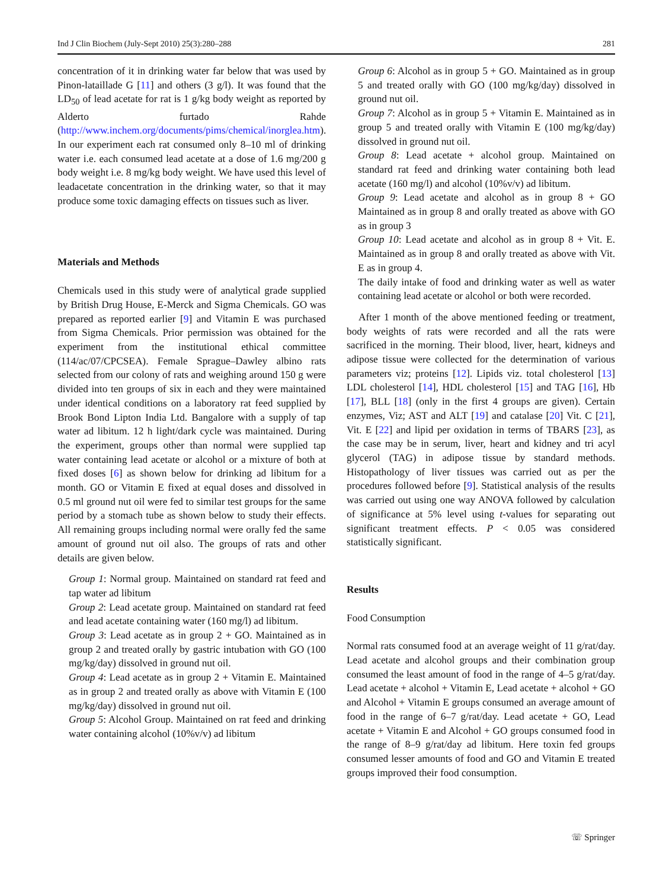Ind J Clin Biochem (July-Sept 2010) 25(3):280–288 281
concentration of it in drinking water far below that was used by Pinon-lataillade G [11] and others (3 g/l). It was found that the LD<sub>50</sub> of lead acetate for rat is 1 g/kg body weight as reported by Alderto furtado Rahde (http://www.inchem.org/documents/pims/chemical/inorglea.htm). In our experiment each rat consumed only 8–10 ml of drinking water i.e. each consumed lead acetate at a dose of 1.6 mg/200 g body weight i.e. 8 mg/kg body weight. We have used this level of leadacetate concentration in the drinking water, so that it may produce some toxic damaging effects on tissues such as liver.
Materials and Methods
Chemicals used in this study were of analytical grade supplied by British Drug House, E-Merck and Sigma Chemicals. GO was prepared as reported earlier [9] and Vitamin E was purchased from Sigma Chemicals. Prior permission was obtained for the experiment from the institutional ethical committee (114/ac/07/CPCSEA). Female Sprague–Dawley albino rats selected from our colony of rats and weighing around 150 g were divided into ten groups of six in each and they were maintained under identical conditions on a laboratory rat feed supplied by Brook Bond Lipton India Ltd. Bangalore with a supply of tap water ad libitum. 12 h light/dark cycle was maintained. During the experiment, groups other than normal were supplied tap water containing lead acetate or alcohol or a mixture of both at fixed doses [6] as shown below for drinking ad libitum for a month. GO or Vitamin E fixed at equal doses and dissolved in 0.5 ml ground nut oil were fed to similar test groups for the same period by a stomach tube as shown below to study their effects. All remaining groups including normal were orally fed the same amount of ground nut oil also. The groups of rats and other details are given below.
Group 1: Normal group. Maintained on standard rat feed and tap water ad libitum
Group 2: Lead acetate group. Maintained on standard rat feed and lead acetate containing water (160 mg/l) ad libitum.
Group 3: Lead acetate as in group 2 + GO. Maintained as in group 2 and treated orally by gastric intubation with GO (100 mg/kg/day) dissolved in ground nut oil.
Group 4: Lead acetate as in group 2 + Vitamin E. Maintained as in group 2 and treated orally as above with Vitamin E (100 mg/kg/day) dissolved in ground nut oil.
Group 5: Alcohol Group. Maintained on rat feed and drinking water containing alcohol (10%v/v) ad libitum
Group 6: Alcohol as in group 5 + GO. Maintained as in group 5 and treated orally with GO (100 mg/kg/day) dissolved in ground nut oil.
Group 7: Alcohol as in group 5 + Vitamin E. Maintained as in group 5 and treated orally with Vitamin E (100 mg/kg/day) dissolved in ground nut oil.
Group 8: Lead acetate + alcohol group. Maintained on standard rat feed and drinking water containing both lead acetate (160 mg/l) and alcohol (10%v/v) ad libitum.
Group 9: Lead acetate and alcohol as in group 8 + GO Maintained as in group 8 and orally treated as above with GO as in group 3
Group 10: Lead acetate and alcohol as in group 8 + Vit. E. Maintained as in group 8 and orally treated as above with Vit. E as in group 4.
The daily intake of food and drinking water as well as water containing lead acetate or alcohol or both were recorded.
After 1 month of the above mentioned feeding or treatment, body weights of rats were recorded and all the rats were sacrificed in the morning. Their blood, liver, heart, kidneys and adipose tissue were collected for the determination of various parameters viz; proteins [12]. Lipids viz. total cholesterol [13] LDL cholesterol [14], HDL cholesterol [15] and TAG [16], Hb [17], BLL [18] (only in the first 4 groups are given). Certain enzymes, Viz; AST and ALT [19] and catalase [20] Vit. C [21], Vit. E [22] and lipid per oxidation in terms of TBARS [23], as the case may be in serum, liver, heart and kidney and tri acyl glycerol (TAG) in adipose tissue by standard methods. Histopathology of liver tissues was carried out as per the procedures followed before [9]. Statistical analysis of the results was carried out using one way ANOVA followed by calculation of significance at 5% level using t-values for separating out significant treatment effects. P < 0.05 was considered statistically significant.
Results
Food Consumption
Normal rats consumed food at an average weight of 11 g/rat/day. Lead acetate and alcohol groups and their combination group consumed the least amount of food in the range of 4–5 g/rat/day. Lead acetate + alcohol + Vitamin E, Lead acetate + alcohol + GO and Alcohol + Vitamin E groups consumed an average amount of food in the range of 6–7 g/rat/day. Lead acetate + GO, Lead acetate + Vitamin E and Alcohol + GO groups consumed food in the range of 8–9 g/rat/day ad libitum. Here toxin fed groups consumed lesser amounts of food and GO and Vitamin E treated groups improved their food consumption.
☏ Springer